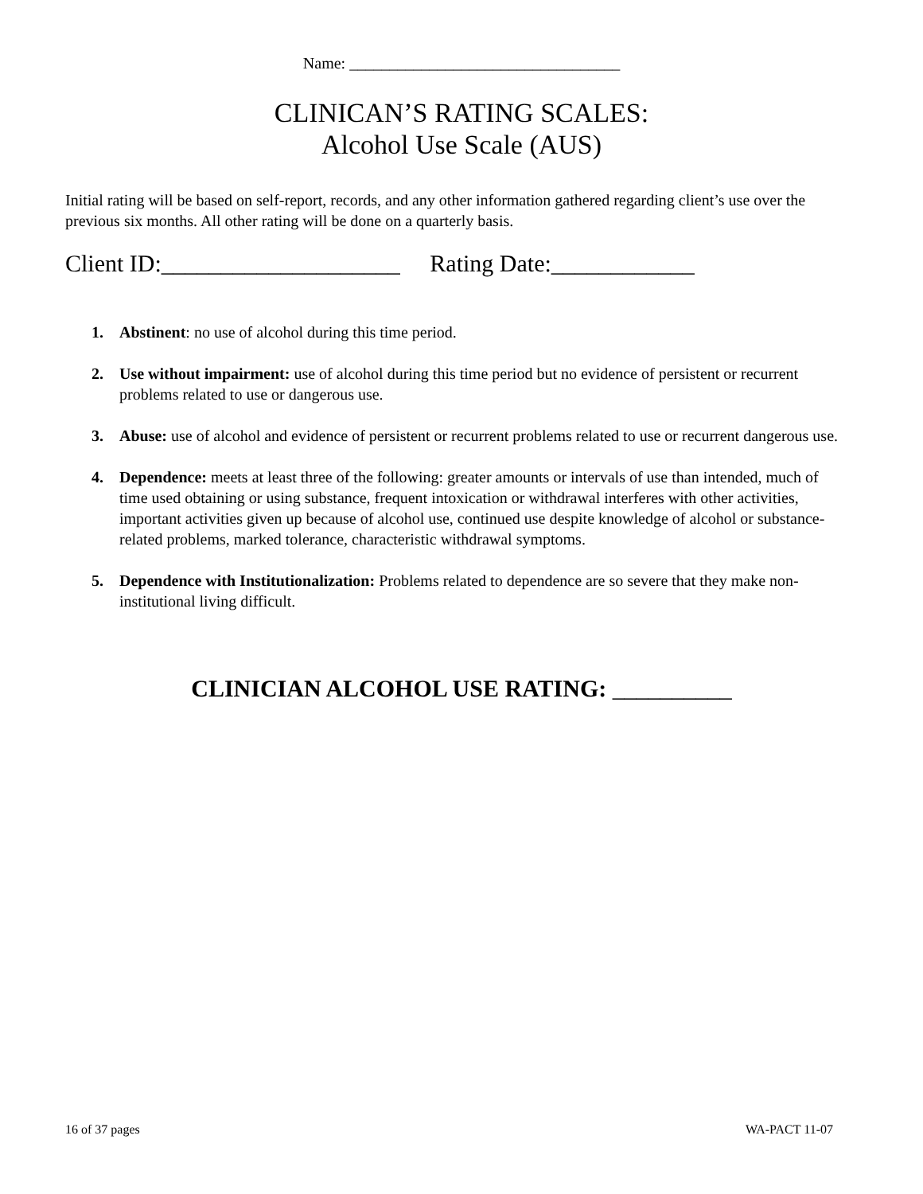Name: __________________________________
CLINICAN’S RATING SCALES:
Alcohol Use Scale (AUS)
Initial rating will be based on self-report, records, and any other information gathered regarding client’s use over the previous six months. All other rating will be done on a quarterly basis.
Client ID:____________________ Rating Date:____________
1. Abstinent: no use of alcohol during this time period.
2. Use without impairment: use of alcohol during this time period but no evidence of persistent or recurrent problems related to use or dangerous use.
3. Abuse: use of alcohol and evidence of persistent or recurrent problems related to use or recurrent dangerous use.
4. Dependence: meets at least three of the following: greater amounts or intervals of use than intended, much of time used obtaining or using substance, frequent intoxication or withdrawal interferes with other activities, important activities given up because of alcohol use, continued use despite knowledge of alcohol or substance-related problems, marked tolerance, characteristic withdrawal symptoms.
5. Dependence with Institutionalization: Problems related to dependence are so severe that they make non-institutional living difficult.
CLINICIAN ALCOHOL USE RATING: __________
16 of 37 pages WA-PACT 11-07